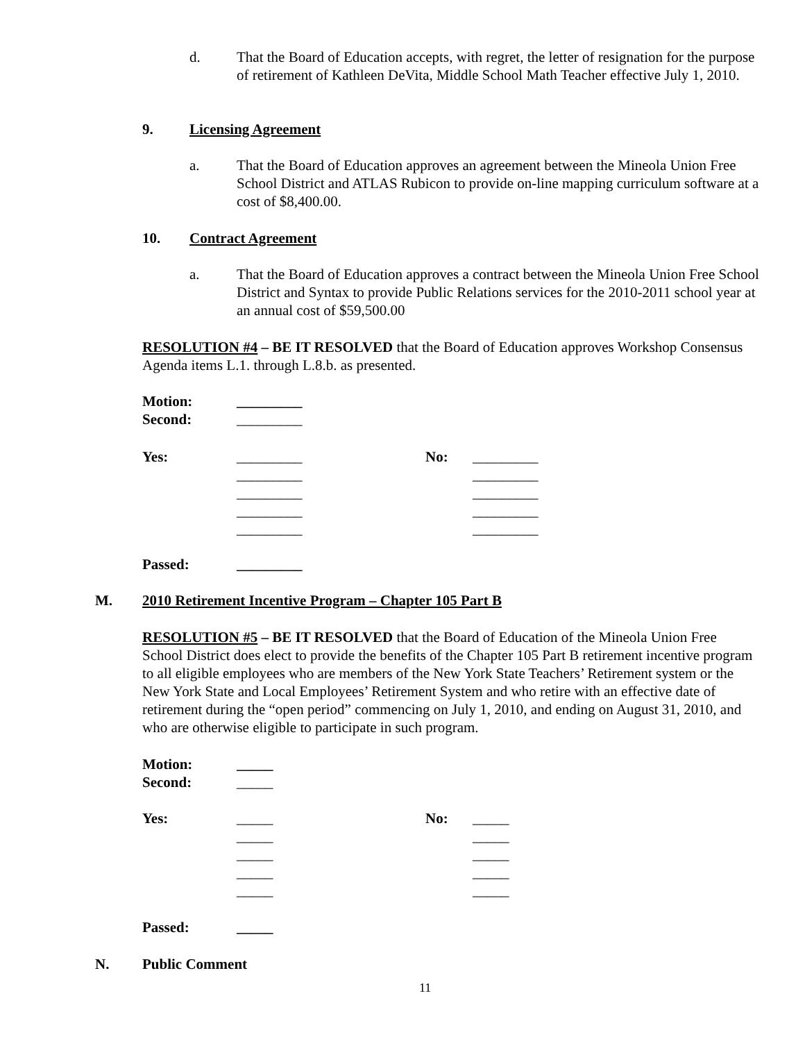d.
That the Board of Education accepts, with regret, the letter of resignation for the purpose of retirement of Kathleen DeVita, Middle School Math Teacher effective July 1, 2010.
9.
Licensing Agreement
a.
That the Board of Education approves an agreement between the Mineola Union Free School District and ATLAS Rubicon to provide on-line mapping curriculum software at a cost of $8,400.00.
10.
Contract Agreement
a.
That the Board of Education approves a contract between the Mineola Union Free School District and Syntax to provide Public Relations services for the 2010-2011 school year at an annual cost of $59,500.00
RESOLUTION #4 – BE IT RESOLVED that the Board of Education approves Workshop Consensus Agenda items L.1. through L.8.b. as presented.
Motion:
_________
Second:
_________
Yes:
_________ _________ _________ _________ _________
No:
_________ _________ _________ _________ _________
Passed:
_________
M.
2010 Retirement Incentive Program – Chapter 105 Part B
RESOLUTION #5 – BE IT RESOLVED that the Board of Education of the Mineola Union Free School District does elect to provide the benefits of the Chapter 105 Part B retirement incentive program to all eligible employees who are members of the New York State Teachers’ Retirement system or the New York State and Local Employees’ Retirement System and who retire with an effective date of retirement during the “open period” commencing on July 1, 2010, and ending on August 31, 2010, and who are otherwise eligible to participate in such program.
Motion:
_____
Second:
_____
Yes:
_____ _____ _____ _____ _____
No:
_____ _____ _____ _____ _____
Passed:
_____
N.
Public Comment
11